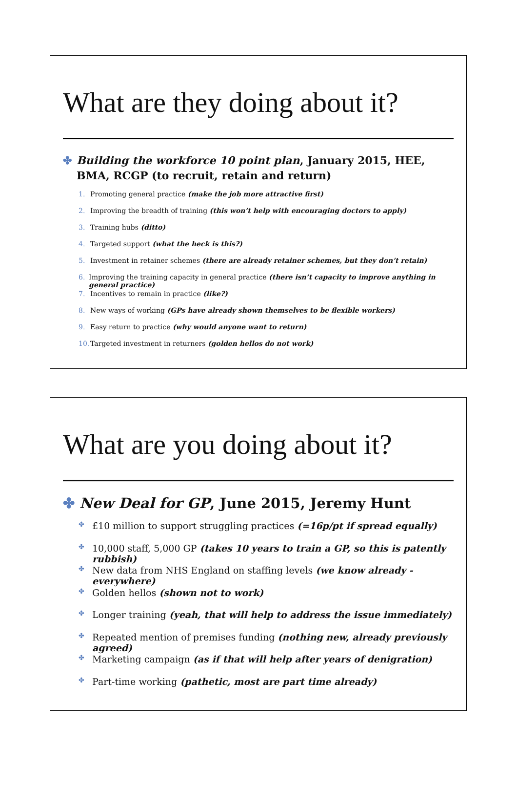What are they doing about it?
✤ Building the workforce 10 point plan, January 2015, HEE, BMA, RCGP (to recruit, retain and return)
1. Promoting general practice (make the job more attractive first)
2. Improving the breadth of training (this won’t help with encouraging doctors to apply)
3. Training hubs (ditto)
4. Targeted support (what the heck is this?)
5. Investment in retainer schemes (there are already retainer schemes, but they don’t retain)
6. Improving the training capacity in general practice (there isn’t capacity to improve anything in general practice)
7. Incentives to remain in practice (like?)
8. New ways of working (GPs have already shown themselves to be flexible workers)
9. Easy return to practice (why would anyone want to return)
10. Targeted investment in returners (golden hellos do not work)
What are you doing about it?
✤ New Deal for GP, June 2015, Jeremy Hunt
✤ £10 million to support struggling practices (=16p/pt if spread equally)
✤ 10,000 staff, 5,000 GP (takes 10 years to train a GP, so this is patently rubbish)
✤ New data from NHS England on staffing levels (we know already - everywhere)
✤ Golden hellos (shown not to work)
✤ Longer training (yeah, that will help to address the issue immediately)
✤ Repeated mention of premises funding (nothing new, already previously agreed)
✤ Marketing campaign (as if that will help after years of denigration)
✤ Part-time working (pathetic, most are part time already)